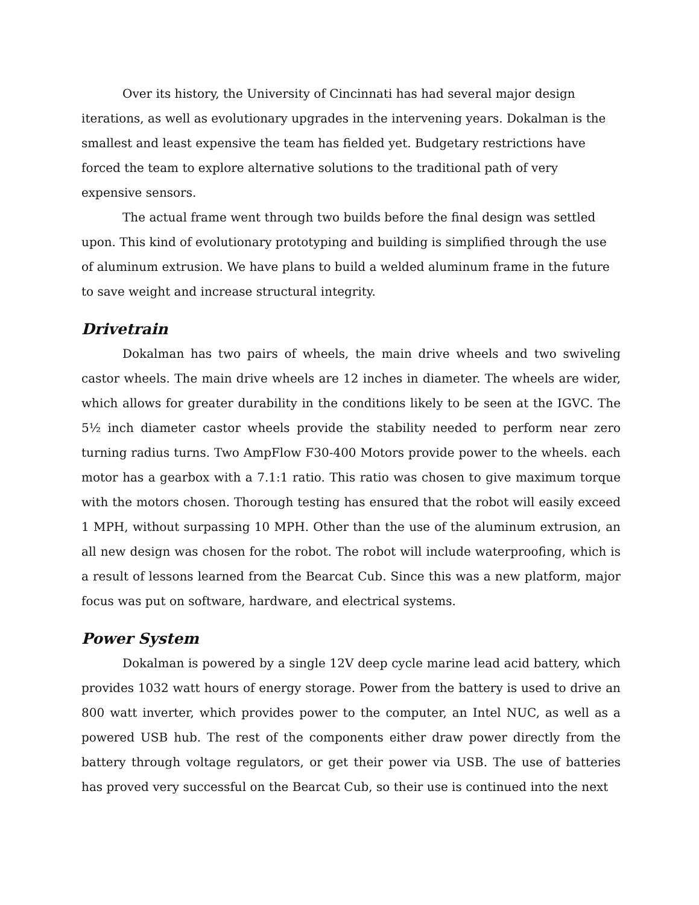Over its history, the University of Cincinnati has had several major design iterations, as well as evolutionary upgrades in the intervening years. Dokalman is the smallest and least expensive the team has fielded yet. Budgetary restrictions have forced the team to explore alternative solutions to the traditional path of very expensive sensors.
The actual frame went through two builds before the final design was settled upon. This kind of evolutionary prototyping and building is simplified through the use of aluminum extrusion. We have plans to build a welded aluminum frame in the future to save weight and increase structural integrity.
Drivetrain
Dokalman has two pairs of wheels, the main drive wheels and two swiveling castor wheels. The main drive wheels are 12 inches in diameter. The wheels are wider, which allows for greater durability in the conditions likely to be seen at the IGVC. The 5½ inch diameter castor wheels provide the stability needed to perform near zero turning radius turns. Two AmpFlow F30-400 Motors provide power to the wheels. each motor has a gearbox with a 7.1:1 ratio. This ratio was chosen to give maximum torque with the motors chosen. Thorough testing has ensured that the robot will easily exceed 1 MPH, without surpassing 10 MPH. Other than the use of the aluminum extrusion, an all new design was chosen for the robot. The robot will include waterproofing, which is a result of lessons learned from the Bearcat Cub. Since this was a new platform, major focus was put on software, hardware, and electrical systems.
Power System
Dokalman is powered by a single 12V deep cycle marine lead acid battery, which provides 1032 watt hours of energy storage. Power from the battery is used to drive an 800 watt inverter, which provides power to the computer, an Intel NUC, as well as a powered USB hub. The rest of the components either draw power directly from the battery through voltage regulators, or get their power via USB. The use of batteries has proved very successful on the Bearcat Cub, so their use is continued into the next